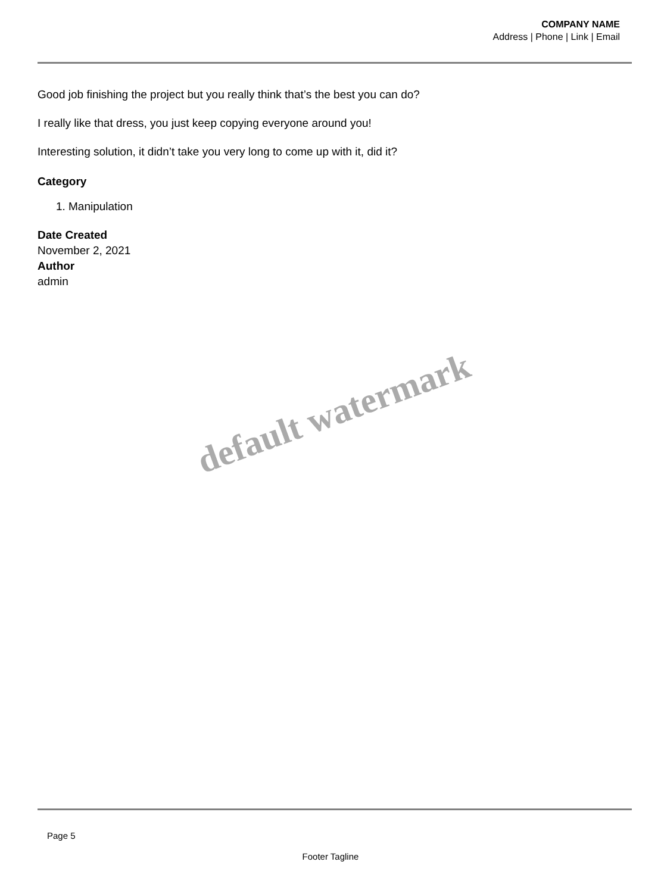COMPANY NAME
Address | Phone | Link | Email
Good job finishing the project but you really think that’s the best you can do?
I really like that dress, you just keep copying everyone around you!
Interesting solution, it didn’t take you very long to come up with it, did it?
Category
1. Manipulation
Date Created
November 2, 2021
Author
admin
default watermark
Page 5
Footer Tagline